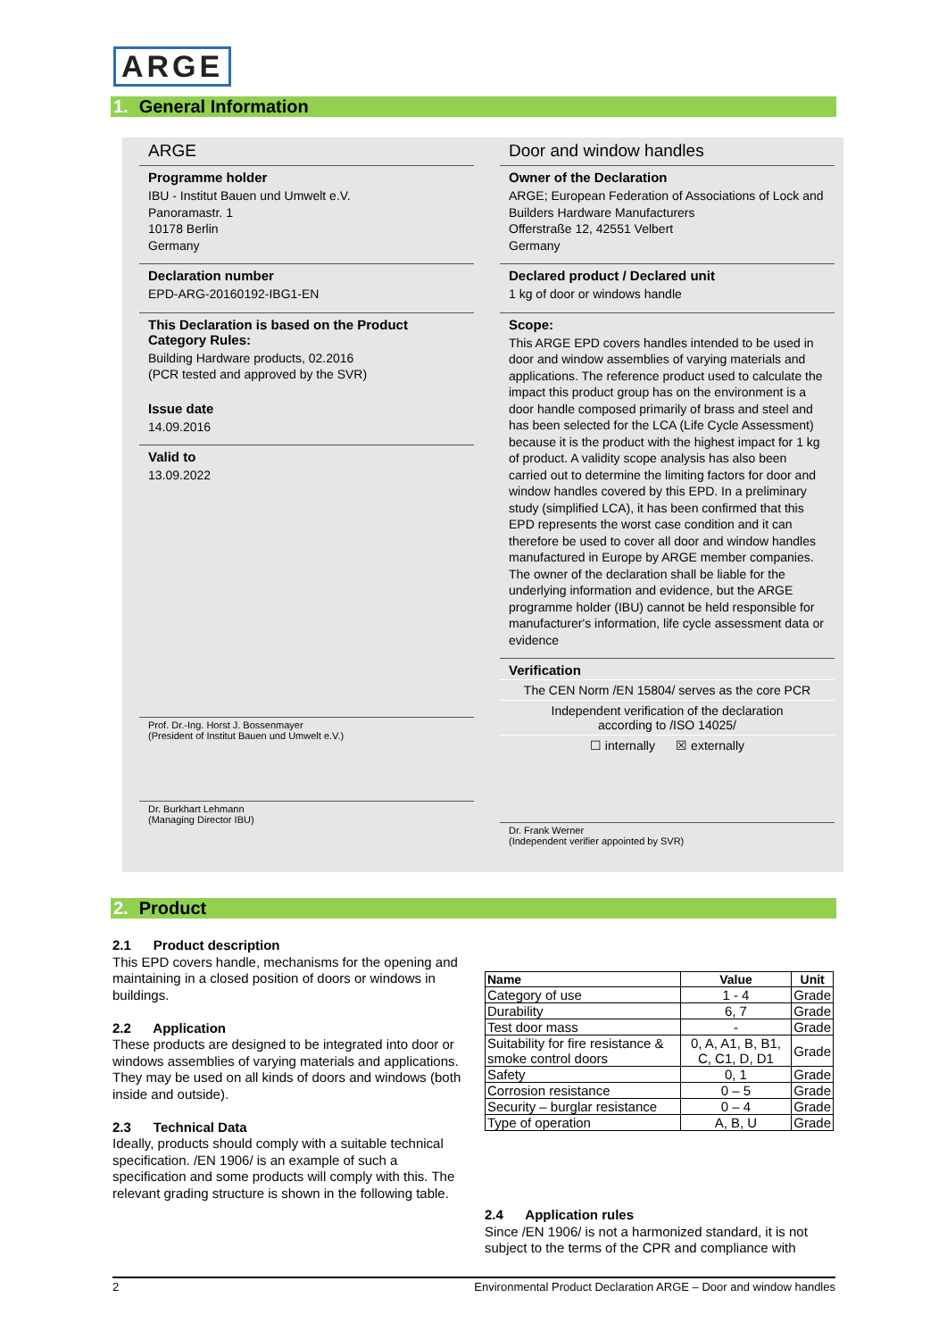ARGE
1. General Information
ARGE
Programme holder
IBU - Institut Bauen und Umwelt e.V.
Panoramastr. 1
10178 Berlin
Germany
Declaration number
EPD-ARG-20160192-IBG1-EN
This Declaration is based on the Product Category Rules:
Building Hardware products, 02.2016
(PCR tested and approved by the SVR)
Issue date
14.09.2016
Valid to
13.09.2022
Prof. Dr.-Ing. Horst J. Bossenmayer
(President of Institut Bauen und Umwelt e.V.)
Dr. Burkhart Lehmann
(Managing Director IBU)
Door and window handles
Owner of the Declaration
ARGE; European Federation of Associations of Lock and Builders Hardware Manufacturers
Offerstraße 12, 42551 Velbert
Germany
Declared product / Declared unit
1 kg of door or windows handle
Scope:
This ARGE EPD covers handles intended to be used in door and window assemblies of varying materials and applications. The reference product used to calculate the impact this product group has on the environment is a door handle composed primarily of brass and steel and has been selected for the LCA (Life Cycle Assessment) because it is the product with the highest impact for 1 kg of product. A validity scope analysis has also been carried out to determine the limiting factors for door and window handles covered by this EPD. In a preliminary study (simplified LCA), it has been confirmed that this EPD represents the worst case condition and it can therefore be used to cover all door and window handles manufactured in Europe by ARGE member companies.
The owner of the declaration shall be liable for the underlying information and evidence, but the ARGE programme holder (IBU) cannot be held responsible for manufacturer's information, life cycle assessment data or evidence
Verification
The CEN Norm /EN 15804/ serves as the core PCR
Independent verification of the declaration
according to /ISO 14025/
☐ internally ☒ externally
Dr. Frank Werner
(Independent verifier appointed by SVR)
2. Product
2.1 Product description
This EPD covers handle, mechanisms for the opening and maintaining in a closed position of doors or windows in buildings.
2.2 Application
These products are designed to be integrated into door or windows assemblies of varying materials and applications. They may be used on all kinds of doors and windows (both inside and outside).
2.3 Technical Data
Ideally, products should comply with a suitable technical specification. /EN 1906/ is an example of such a specification and some products will comply with this. The relevant grading structure is shown in the following table.
| Name | Value | Unit |
| --- | --- | --- |
| Category of use | 1 - 4 | Grade |
| Durability | 6, 7 | Grade |
| Test door mass | - | Grade |
| Suitability for fire resistance & smoke control doors | 0, A, A1, B, B1, C, C1, D, D1 | Grade |
| Safety | 0, 1 | Grade |
| Corrosion resistance | 0 – 5 | Grade |
| Security – burglar resistance | 0 – 4 | Grade |
| Type of operation | A, B, U | Grade |
2.4 Application rules
Since /EN 1906/ is not a harmonized standard, it is not subject to the terms of the CPR and compliance with
2 Environmental Product Declaration ARGE – Door and window handles